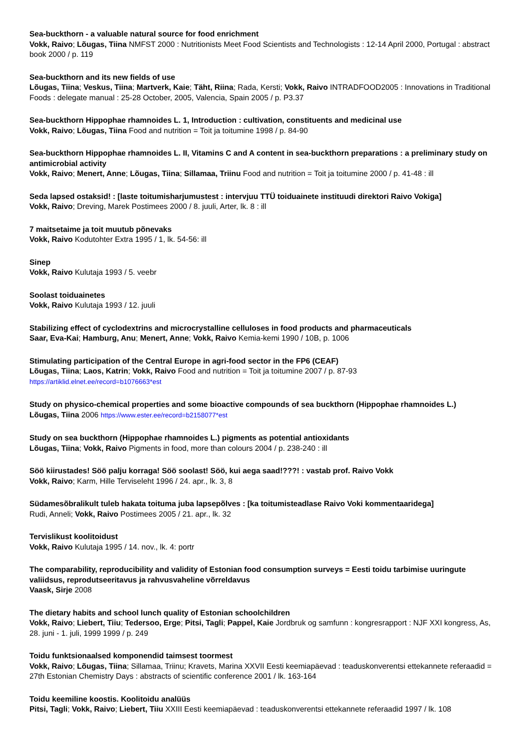Sea-buckthorn - a valuable natural source for food enrichment
Vokk, Raivo; Lõugas, Tiina NMFST 2000 : Nutritionists Meet Food Scientists and Technologists : 12-14 April 2000, Portugal : abstract book 2000 / p. 119
Sea-buckthorn and its new fields of use
Lõugas, Tiina; Veskus, Tiina; Martverk, Kaie; Täht, Riina; Rada, Kersti; Vokk, Raivo INTRADFOOD2005 : Innovations in Traditional Foods : delegate manual : 25-28 October, 2005, Valencia, Spain 2005 / p. P3.37
Sea-buckthorn Hippophae rhamnoides L. 1, Introduction : cultivation, constituents and medicinal use
Vokk, Raivo; Lõugas, Tiina Food and nutrition = Toit ja toitumine 1998 / p. 84-90
Sea-buckthorn Hippophae rhamnoides L. II, Vitamins C and A content in sea-buckthorn preparations : a preliminary study on antimicrobial activity
Vokk, Raivo; Menert, Anne; Lõugas, Tiina; Sillamaa, Triinu Food and nutrition = Toit ja toitumine 2000 / p. 41-48 : ill
Seda lapsed ostaksid! : [laste toitumisharjumustest : intervjuu TTÜ toiduainete instituudi direktori Raivo Vokiga]
Vokk, Raivo; Dreving, Marek Postimees 2000 / 8. juuli, Arter, lk. 8 : ill
7 maitsetaime ja toit muutub põnevaks
Vokk, Raivo Kodutohter Extra 1995 / 1, lk. 54-56: ill
Sinep
Vokk, Raivo Kulutaja 1993 / 5. veebr
Soolast toiduainetes
Vokk, Raivo Kulutaja 1993 / 12. juuli
Stabilizing effect of cyclodextrins and microcrystalline celluloses in food products and pharmaceuticals
Saar, Eva-Kai; Hamburg, Anu; Menert, Anne; Vokk, Raivo Kemia-kemi 1990 / 10B, p. 1006
Stimulating participation of the Central Europe in agri-food sector in the FP6 (CEAF)
Lõugas, Tiina; Laos, Katrin; Vokk, Raivo Food and nutrition = Toit ja toitumine 2007 / p. 87-93
https://artiklid.elnet.ee/record=b1076663*est
Study on physico-chemical properties and some bioactive compounds of sea buckthorn (Hippophae rhamnoides L.)
Lõugas, Tiina 2006 https://www.ester.ee/record=b2158077*est
Study on sea buckthorn (Hippophae rhamnoides L.) pigments as potential antioxidants
Lõugas, Tiina; Vokk, Raivo Pigments in food, more than colours 2004 / p. 238-240 : ill
Söö kiirustades! Söö palju korraga! Söö soolast! Söö, kui aega saad!???! : vastab prof. Raivo Vokk
Vokk, Raivo; Karm, Hille Terviseleht 1996 / 24. apr., lk. 3, 8
Südamesõbralikult tuleb hakata toituma juba lapsepõlves : [ka toitumisteadlase Raivo Voki kommentaaridega]
Rudi, Anneli; Vokk, Raivo Postimees 2005 / 21. apr., lk. 32
Tervislikust koolitoidust
Vokk, Raivo Kulutaja 1995 / 14. nov., lk. 4: portr
The comparability, reproducibility and validity of Estonian food consumption surveys = Eesti toidu tarbimise uuringute valiidsus, reprodutseeritavus ja rahvusvaheline võrreldavus
Vaask, Sirje 2008
The dietary habits and school lunch quality of Estonian schoolchildren
Vokk, Raivo; Liebert, Tiiu; Tedersoo, Erge; Pitsi, Tagli; Pappel, Kaie Jordbruk og samfunn : kongresrapport : NJF XXI kongress, As, 28. juni - 1. juli, 1999 1999 / p. 249
Toidu funktsionaalsed komponendid taimsest toormest
Vokk, Raivo; Lõugas, Tiina; Sillamaa, Triinu; Kravets, Marina XXVII Eesti keemiapäevad : teaduskonverentsi ettekannete referaadid = 27th Estonian Chemistry Days : abstracts of scientific conference 2001 / lk. 163-164
Toidu keemiline koostis. Koolitoidu analüüs
Pitsi, Tagli; Vokk, Raivo; Liebert, Tiiu XXIII Eesti keemiapäevad : teaduskonverentsi ettekannete referaadid 1997 / lk. 108